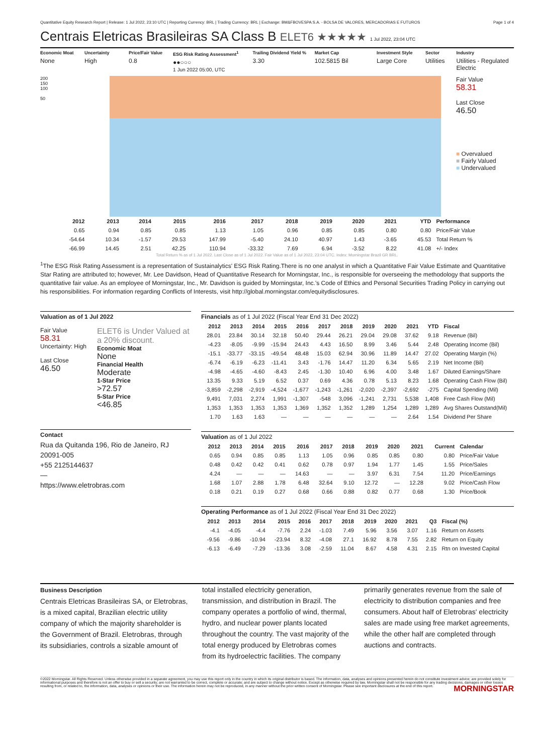Quantitative Equity Research Report | Release: 1 Jul 2022, 23:10 UTC | Reporting Currency: BRL | Trading Currency: BRL | Exchange: BM&FBOVESPA S.A. - BOLSA DE VALORES, MERCADORIAS E FUTUROS Page 1 of 4
Centrais Eletricas Brasileiras SA Class B ELET6 ★★★★★ 1 Jul 2022, 23:04 UTC
Economic Moat
None
Uncertainty
High
Price/Fair Value
0.8
ESG Risk Rating Assessment<sup>1</sup>
●●○○○
1 Jun 2022 05:00, UTC
Trailing Dividend Yield %
3.30
Market Cap
102.5815 Bil
Investment Style
Large Core
Sector
Utilities
Industry
Utilities - Regulated Electric
200
150
100
50
Fair Value
58.31
Last Close
46.50
■ Overvalued
■ Fairly Valued
■ Undervalued
| | 2012 | 2013 | 2014 | 2015 | 2016 | 2017 | 2018 | 2019 | 2020 | 2021 | YTD | Performance |
| --- | --- | --- | --- | --- | --- | --- | --- | --- | --- | --- | --- | --- |
| | 0.65 | 0.94 | 0.85 | 0.85 | 1.13 | 1.05 | 0.96 | 0.85 | 0.85 | 0.80 | 0.80 | Price/Fair Value |
| | -54.64 | 10.34 | -1.57 | 29.53 | 147.99 | -5.40 | 24.10 | 40.97 | 1.43 | -3.65 | 45.53 | Total Return % |
| | -66.99 | 14.45 | 2.51 | 42.25 | 110.94 | -33.32 | 7.69 | 6.94 | -3.52 | 8.22 | 41.08 | +/- Index |
Total Return % as of 1 Jul 2022. Last Close as of 1 Jul 2022. Fair Value as of 1 Jul 2022, 23:04 UTC. Index: Morningstar Brazil GR BRL.
<sup>1</sup> The ESG Risk Rating Assessment is a representation of Sustainalytics' ESG Risk Rating.There is no one analyst in which a Quantitative Fair Value Estimate and Quantitative Star Rating are attributed to; however, Mr. Lee Davidson, Head of Quantitative Research for Morningstar, Inc., is responsible for overseeing the methodology that supports the quantitative fair value. As an employee of Morningstar, Inc., Mr. Davidson is guided by Morningstar, Inc.'s Code of Ethics and Personal Securities Trading Policy in carrying out his responsibilities. For information regarding Conflicts of Interests, visit http://global.morningstar.com/equitydisclosures.
Valuation as of 1 Jul 2022
Fair Value
58.31
Uncertainty: High
Last Close
46.50
ELET6 is Under Valued at a 20% discount.
Economic Moat
None
Financial Health
Moderate
1-Star Price
>72.57
5-Star Price
<46.85
Contact
Rua da Quitanda 196, Rio de Janeiro, RJ 20091-005
+55 2125144637
—
https://www.eletrobras.com
Financials as of 1 Jul 2022 (Fiscal Year End 31 Dec 2022)
| 2012 | 2013 | 2014 | 2015 | 2016 | 2017 | 2018 | 2019 | 2020 | 2021 | YTD | Fiscal |
| --- | --- | --- | --- | --- | --- | --- | --- | --- | --- | --- | --- |
| 28.01 | 23.84 | 30.14 | 32.18 | 50.40 | 29.44 | 26.21 | 29.04 | 29.08 | 37.62 | 9.18 | Revenue (Bil) |
| -4.23 | -8.05 | -9.99 | -15.94 | 24.43 | 4.43 | 16.50 | 8.99 | 3.46 | 5.44 | 2.48 | Operating Income (Bil) |
| -15.1 | -33.77 | -33.15 | -49.54 | 48.48 | 15.03 | 62.94 | 30.96 | 11.89 | 14.47 | 27.02 | Operating Margin (%) |
| -6.74 | -6.19 | -6.23 | -11.41 | 3.43 | -1.76 | 14.47 | 11.20 | 6.34 | 5.65 | 2.19 | Net Income (Bil) |
| -4.98 | -4.65 | -4.60 | -8.43 | 2.45 | -1.30 | 10.40 | 6.96 | 4.00 | 3.48 | 1.67 | Diluted Earnings/Share |
| 13.35 | 9.33 | 5.19 | 6.52 | 0.37 | 0.69 | 4.36 | 0.78 | 5.13 | 8.23 | 1.68 | Operating Cash Flow (Bil) |
| -3,859 | -2,298 | -2,919 | -4,524 | -1,677 | -1,243 | -1,261 | -2,020 | -2,397 | -2,692 | -275 | Capital Spending (Mil) |
| 9,491 | 7,031 | 2,274 | 1,991 | -1,307 | -548 | 3,096 | -1,241 | 2,731 | 5,538 | 1,408 | Free Cash Flow (Mil) |
| 1,353 | 1,353 | 1,353 | 1,353 | 1,369 | 1,352 | 1,352 | 1,289 | 1,254 | 1,289 | 1,289 | Avg Shares Outstand(Mil) |
| 1.70 | 1.63 | 1.63 | — | — | — | — | — | — | 2.64 | 1.54 | Dividend Per Share |
Valuation as of 1 Jul 2022
| 2012 | 2013 | 2014 | 2015 | 2016 | 2017 | 2018 | 2019 | 2020 | 2021 | Current | Calendar |
| --- | --- | --- | --- | --- | --- | --- | --- | --- | --- | --- | --- |
| 0.65 | 0.94 | 0.85 | 0.85 | 1.13 | 1.05 | 0.96 | 0.85 | 0.85 | 0.80 | 0.80 | Price/Fair Value |
| 0.48 | 0.42 | 0.42 | 0.41 | 0.62 | 0.78 | 0.97 | 1.94 | 1.77 | 1.45 | 1.55 | Price/Sales |
| 4.24 | — | — | — | 14.63 | — | — | 3.97 | 6.31 | 7.54 | 11.20 | Price/Earnings |
| 1.68 | 1.07 | 2.88 | 1.78 | 6.48 | 32.64 | 9.10 | 12.72 | — | 12.28 | 9.02 | Price/Cash Flow |
| 0.18 | 0.21 | 0.19 | 0.27 | 0.68 | 0.66 | 0.88 | 0.82 | 0.77 | 0.68 | 1.30 | Price/Book |
Operating Performance as of 1 Jul 2022 (Fiscal Year End 31 Dec 2022)
| 2012 | 2013 | 2014 | 2015 | 2016 | 2017 | 2018 | 2019 | 2020 | 2021 | Q3 | Fiscal (%) |
| --- | --- | --- | --- | --- | --- | --- | --- | --- | --- | --- | --- |
| -4.1 | -4.05 | -4.4 | -7.76 | 2.24 | -1.03 | 7.49 | 5.96 | 3.56 | 3.07 | 1.16 | Return on Assets |
| -9.56 | -9.86 | -10.94 | -23.94 | 8.32 | -4.08 | 27.1 | 16.92 | 8.78 | 7.55 | 2.82 | Return on Equity |
| -6.13 | -6.49 | -7.29 | -13.36 | 3.08 | -2.59 | 11.04 | 8.67 | 4.58 | 4.31 | 2.15 | Rtn on Invested Capital |
Business Description
Centrais Eletricas Brasileiras SA, or Eletrobras, is a mixed capital, Brazilian electric utility company of which the majority shareholder is the Government of Brazil. Eletrobras, through its subsidiaries, controls a sizable amount of total installed electricity generation, transmission, and distribution in Brazil. The company operates a portfolio of wind, thermal, hydro, and nuclear power plants located throughout the country. The vast majority of the total energy produced by Eletrobras comes from its hydroelectric facilities. The company primarily generates revenue from the sale of electricity to distribution companies and free consumers. About half of Eletrobras' electricity sales are made using free market agreements, while the other half are completed through auctions and contracts.
©2022 Morningstar. All Rights Reserved. Unless otherwise provided in a separate agreement, you may use this report only in the country in which its original distributor is based. The information, data, analyses and opinions presented herein do not constitute investment advice; are provided solely for informational purposes and therefore is not an offer to buy or sell a security; are not warranted to be correct, complete or accurate; and are subject to change without notice. Except as otherwise required by law, Morningstar shall not be responsible for any trading decisions, damages or other losses resulting from, or related to, the information, data, analyses or opinions or their use. The information herein may not be reproduced, in any manner without the prior written consent of Morningstar. Please see important disclosures at the end of this report. MORNINGSTAR